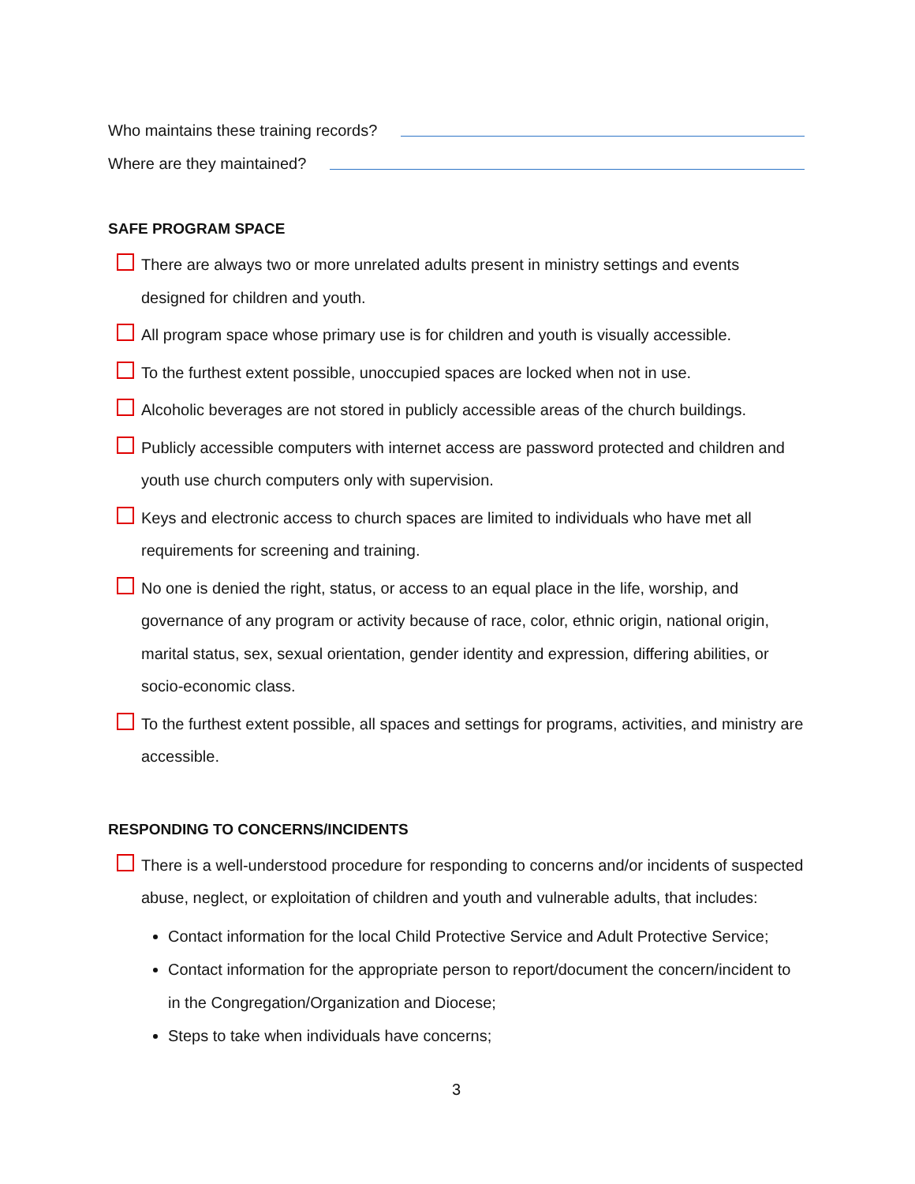Who maintains these training records?
Where are they maintained?
SAFE PROGRAM SPACE
There are always two or more unrelated adults present in ministry settings and events designed for children and youth.
All program space whose primary use is for children and youth is visually accessible.
To the furthest extent possible, unoccupied spaces are locked when not in use.
Alcoholic beverages are not stored in publicly accessible areas of the church buildings.
Publicly accessible computers with internet access are password protected and children and youth use church computers only with supervision.
Keys and electronic access to church spaces are limited to individuals who have met all requirements for screening and training.
No one is denied the right, status, or access to an equal place in the life, worship, and governance of any program or activity because of race, color, ethnic origin, national origin, marital status, sex, sexual orientation, gender identity and expression, differing abilities, or socio-economic class.
To the furthest extent possible, all spaces and settings for programs, activities, and ministry are accessible.
RESPONDING TO CONCERNS/INCIDENTS
There is a well-understood procedure for responding to concerns and/or incidents of suspected abuse, neglect, or exploitation of children and youth and vulnerable adults, that includes:
Contact information for the local Child Protective Service and Adult Protective Service;
Contact information for the appropriate person to report/document the concern/incident to in the Congregation/Organization and Diocese;
Steps to take when individuals have concerns;
3